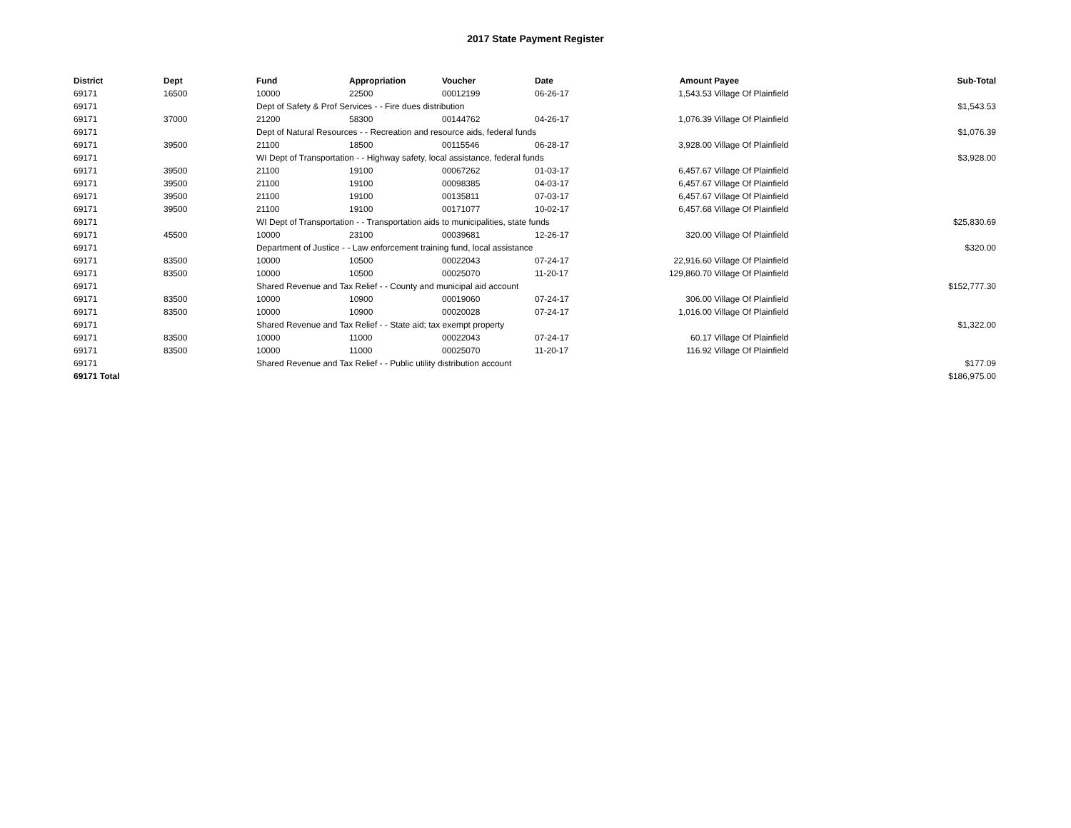2017 State Payment Register
| District | Dept | Fund | Appropriation | Voucher | Date | Amount | Payee | Sub-Total |
| --- | --- | --- | --- | --- | --- | --- | --- | --- |
| 69171 | 16500 | 10000 | 22500 | 00012199 | 06-26-17 | 1,543.53 | Village Of Plainfield | |
| 69171 | | Dept of Safety & Prof Services - - Fire dues distribution | | | | | | $1,543.53 |
| 69171 | 37000 | 21200 | 58300 | 00144762 | 04-26-17 | 1,076.39 | Village Of Plainfield | |
| 69171 | | Dept of Natural Resources - - Recreation and resource aids, federal funds | | | | | | $1,076.39 |
| 69171 | 39500 | 21100 | 18500 | 00115546 | 06-28-17 | 3,928.00 | Village Of Plainfield | |
| 69171 | | WI Dept of Transportation - - Highway safety, local assistance, federal funds | | | | | | $3,928.00 |
| 69171 | 39500 | 21100 | 19100 | 00067262 | 01-03-17 | 6,457.67 | Village Of Plainfield | |
| 69171 | 39500 | 21100 | 19100 | 00098385 | 04-03-17 | 6,457.67 | Village Of Plainfield | |
| 69171 | 39500 | 21100 | 19100 | 00135811 | 07-03-17 | 6,457.67 | Village Of Plainfield | |
| 69171 | 39500 | 21100 | 19100 | 00171077 | 10-02-17 | 6,457.68 | Village Of Plainfield | |
| 69171 | | WI Dept of Transportation - - Transportation aids to municipalities, state funds | | | | | | $25,830.69 |
| 69171 | 45500 | 10000 | 23100 | 00039681 | 12-26-17 | 320.00 | Village Of Plainfield | |
| 69171 | | Department of Justice - - Law enforcement training fund, local assistance | | | | | | $320.00 |
| 69171 | 83500 | 10000 | 10500 | 00022043 | 07-24-17 | 22,916.60 | Village Of Plainfield | |
| 69171 | 83500 | 10000 | 10500 | 00025070 | 11-20-17 | 129,860.70 | Village Of Plainfield | |
| 69171 | | Shared Revenue and Tax Relief - - County and municipal aid account | | | | | | $152,777.30 |
| 69171 | 83500 | 10000 | 10900 | 00019060 | 07-24-17 | 306.00 | Village Of Plainfield | |
| 69171 | 83500 | 10000 | 10900 | 00020028 | 07-24-17 | 1,016.00 | Village Of Plainfield | |
| 69171 | | Shared Revenue and Tax Relief - - State aid; tax exempt property | | | | | | $1,322.00 |
| 69171 | 83500 | 10000 | 11000 | 00022043 | 07-24-17 | 60.17 | Village Of Plainfield | |
| 69171 | 83500 | 10000 | 11000 | 00025070 | 11-20-17 | 116.92 | Village Of Plainfield | |
| 69171 | | Shared Revenue and Tax Relief - - Public utility distribution account | | | | | | $177.09 |
| 69171 Total | | | | | | | | $186,975.00 |